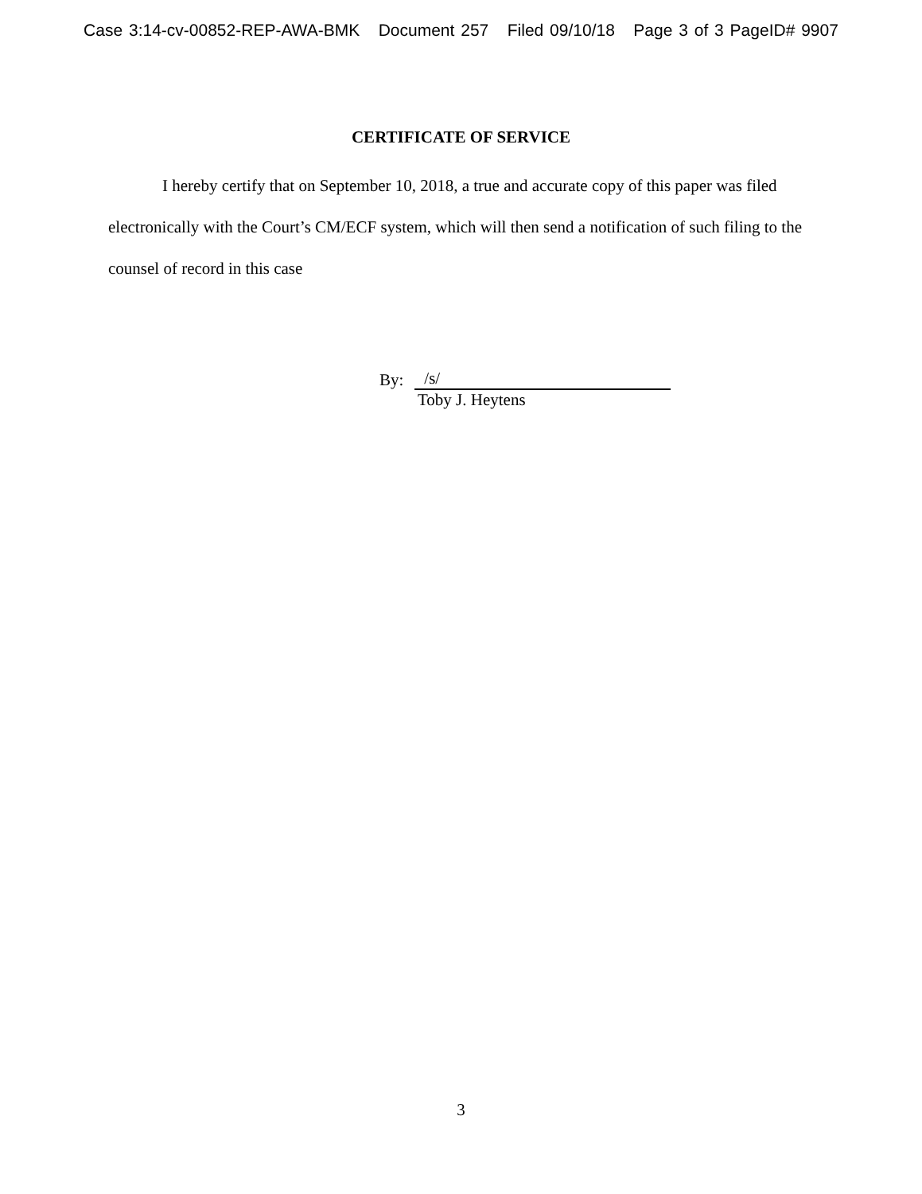Case 3:14-cv-00852-REP-AWA-BMK Document 257 Filed 09/10/18 Page 3 of 3 PageID# 9907
CERTIFICATE OF SERVICE
I hereby certify that on September 10, 2018, a true and accurate copy of this paper was filed electronically with the Court’s CM/ECF system, which will then send a notification of such filing to the counsel of record in this case
By: /s/
Toby J. Heytens
3